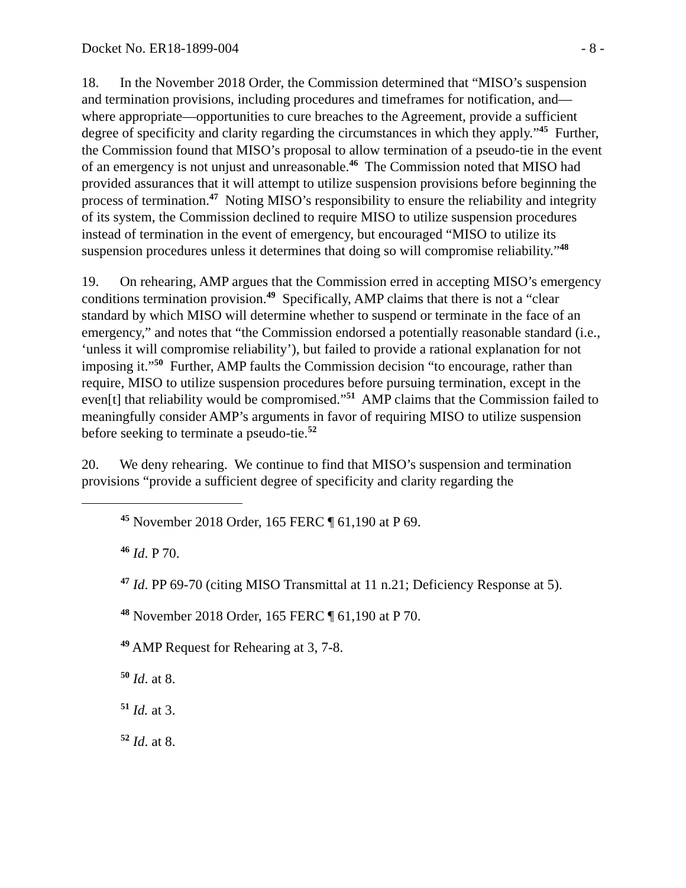Docket No. ER18-1899-004 - 8 -
18. In the November 2018 Order, the Commission determined that “MISO’s suspension and termination provisions, including procedures and timeframes for notification, and—where appropriate—opportunities to cure breaches to the Agreement, provide a sufficient degree of specificity and clarity regarding the circumstances in which they apply.”<sup>45</sup> Further, the Commission found that MISO’s proposal to allow termination of a pseudo-tie in the event of an emergency is not unjust and unreasonable.<sup>46</sup> The Commission noted that MISO had provided assurances that it will attempt to utilize suspension provisions before beginning the process of termination.<sup>47</sup> Noting MISO’s responsibility to ensure the reliability and integrity of its system, the Commission declined to require MISO to utilize suspension procedures instead of termination in the event of emergency, but encouraged “MISO to utilize its suspension procedures unless it determines that doing so will compromise reliability.”<sup>48</sup>
19. On rehearing, AMP argues that the Commission erred in accepting MISO’s emergency conditions termination provision.<sup>49</sup> Specifically, AMP claims that there is not a “clear standard by which MISO will determine whether to suspend or terminate in the face of an emergency,” and notes that “the Commission endorsed a potentially reasonable standard (i.e., ‘unless it will compromise reliability’), but failed to provide a rational explanation for not imposing it.”<sup>50</sup> Further, AMP faults the Commission decision “to encourage, rather than require, MISO to utilize suspension procedures before pursuing termination, except in the even[t] that reliability would be compromised.”<sup>51</sup> AMP claims that the Commission failed to meaningfully consider AMP’s arguments in favor of requiring MISO to utilize suspension before seeking to terminate a pseudo-tie.<sup>52</sup>
20. We deny rehearing. We continue to find that MISO’s suspension and termination provisions “provide a sufficient degree of specificity and clarity regarding the
<sup>45</sup> November 2018 Order, 165 FERC ¶ 61,190 at P 69.
<sup>46</sup> Id. P 70.
<sup>47</sup> Id. PP 69-70 (citing MISO Transmittal at 11 n.21; Deficiency Response at 5).
<sup>48</sup> November 2018 Order, 165 FERC ¶ 61,190 at P 70.
<sup>49</sup> AMP Request for Rehearing at 3, 7-8.
<sup>50</sup> Id. at 8.
<sup>51</sup> Id. at 3.
<sup>52</sup> Id. at 8.